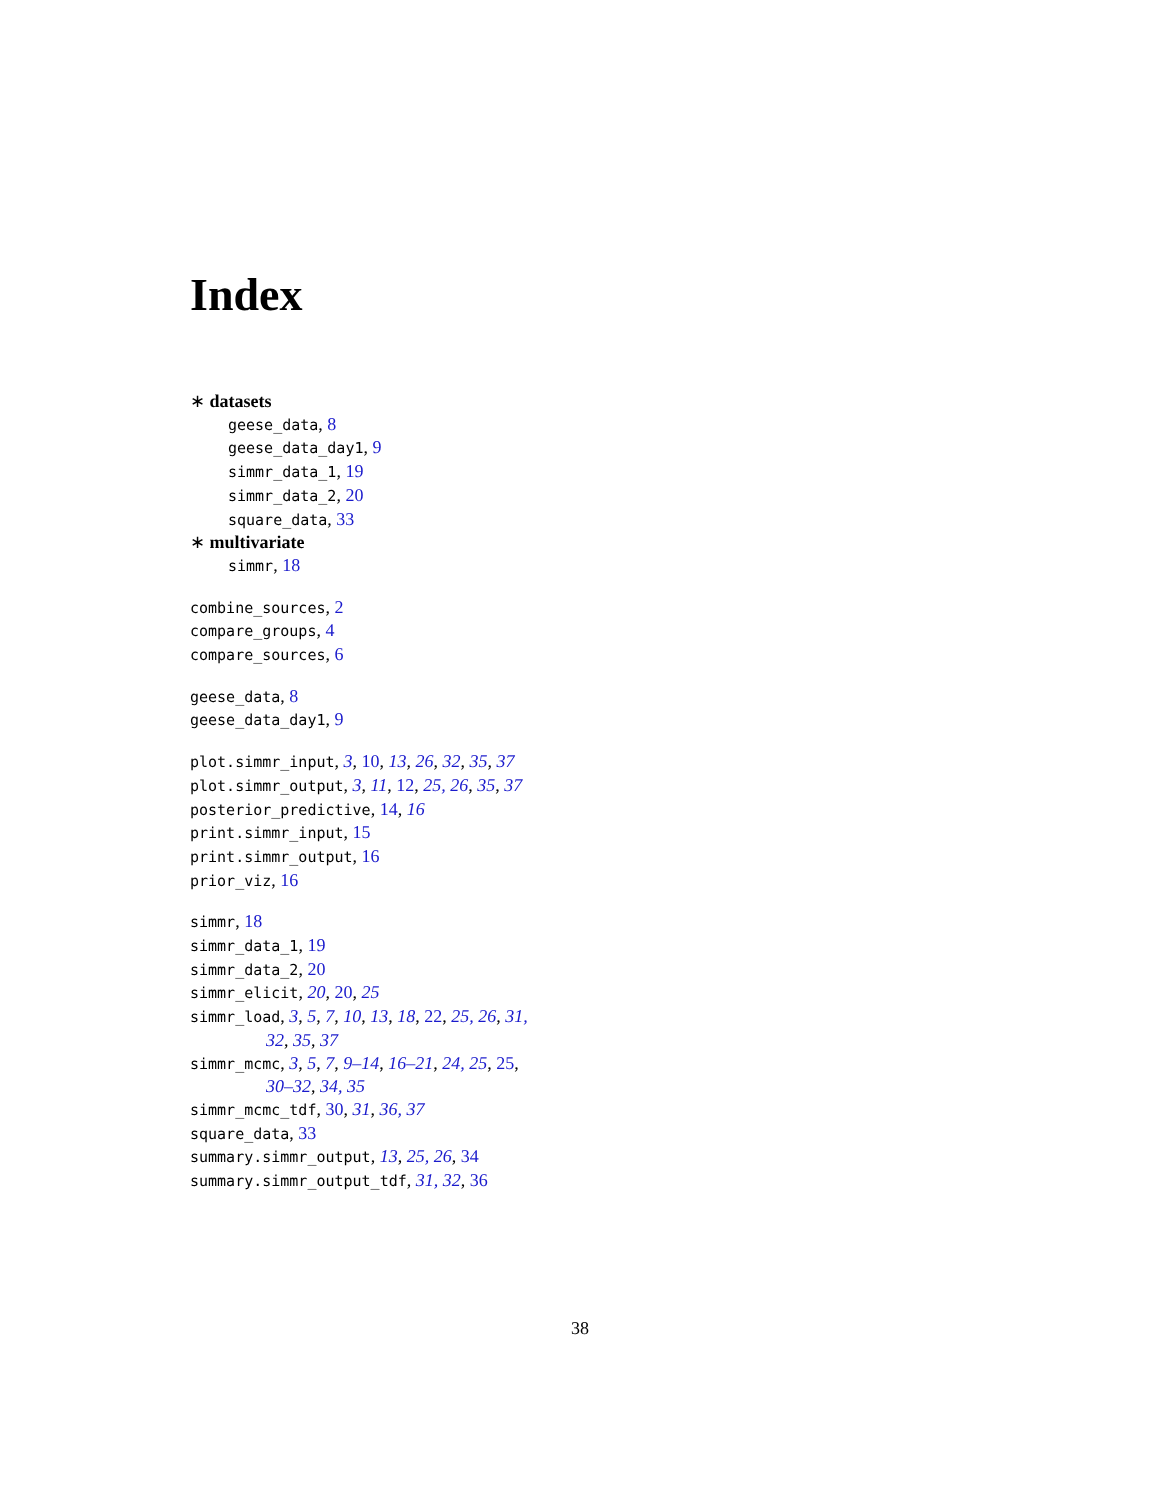Index
∗ datasets
geese_data, 8
geese_data_day1, 9
simmr_data_1, 19
simmr_data_2, 20
square_data, 33
∗ multivariate
simmr, 18
combine_sources, 2
compare_groups, 4
compare_sources, 6
geese_data, 8
geese_data_day1, 9
plot.simmr_input, 3, 10, 13, 26, 32, 35, 37
plot.simmr_output, 3, 11, 12, 25, 26, 35, 37
posterior_predictive, 14, 16
print.simmr_input, 15
print.simmr_output, 16
prior_viz, 16
simmr, 18
simmr_data_1, 19
simmr_data_2, 20
simmr_elicit, 20, 20, 25
simmr_load, 3, 5, 7, 10, 13, 18, 22, 25, 26, 31,
32, 35, 37
simmr_mcmc, 3, 5, 7, 9–14, 16–21, 24, 25, 25,
30–32, 34, 35
simmr_mcmc_tdf, 30, 31, 36, 37
square_data, 33
summary.simmr_output, 13, 25, 26, 34
summary.simmr_output_tdf, 31, 32, 36
38